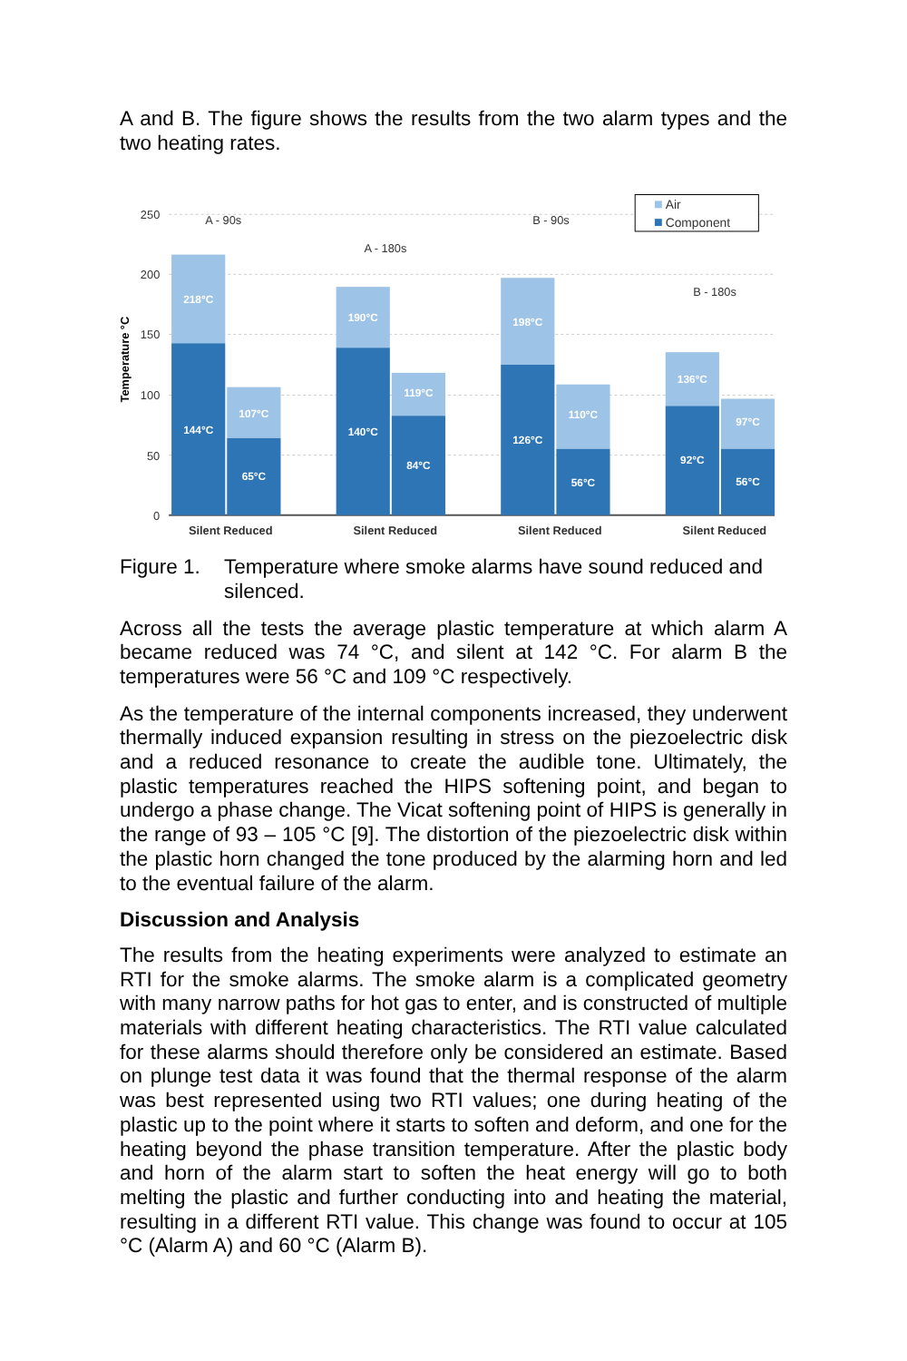A and B. The figure shows the results from the two alarm types and the two heating rates.
250
200
150
100
50
0
Temperature °C
218°C
144°C
107°C
65°C
190°C
140°C
119°C
84°C
198°C
126°C
110°C
56°C
136°C
92°C
97°C
56°C
A - 90s
A - 180s
B - 90s
B - 180s
Silent Reduced
Silent Reduced
Silent Reduced
Silent Reduced
Air
Component
Figure 1. Temperature where smoke alarms have sound reduced and silenced.
Across all the tests the average plastic temperature at which alarm A became reduced was 74 °C, and silent at 142 °C. For alarm B the temperatures were 56 °C and 109 °C respectively.
As the temperature of the internal components increased, they underwent thermally induced expansion resulting in stress on the piezoelectric disk and a reduced resonance to create the audible tone. Ultimately, the plastic temperatures reached the HIPS softening point, and began to undergo a phase change. The Vicat softening point of HIPS is generally in the range of 93 – 105 °C [9]. The distortion of the piezoelectric disk within the plastic horn changed the tone produced by the alarming horn and led to the eventual failure of the alarm.
Discussion and Analysis
The results from the heating experiments were analyzed to estimate an RTI for the smoke alarms. The smoke alarm is a complicated geometry with many narrow paths for hot gas to enter, and is constructed of multiple materials with different heating characteristics. The RTI value calculated for these alarms should therefore only be considered an estimate. Based on plunge test data it was found that the thermal response of the alarm was best represented using two RTI values; one during heating of the plastic up to the point where it starts to soften and deform, and one for the heating beyond the phase transition temperature. After the plastic body and horn of the alarm start to soften the heat energy will go to both melting the plastic and further conducting into and heating the material, resulting in a different RTI value. This change was found to occur at 105 °C (Alarm A) and 60 °C (Alarm B).